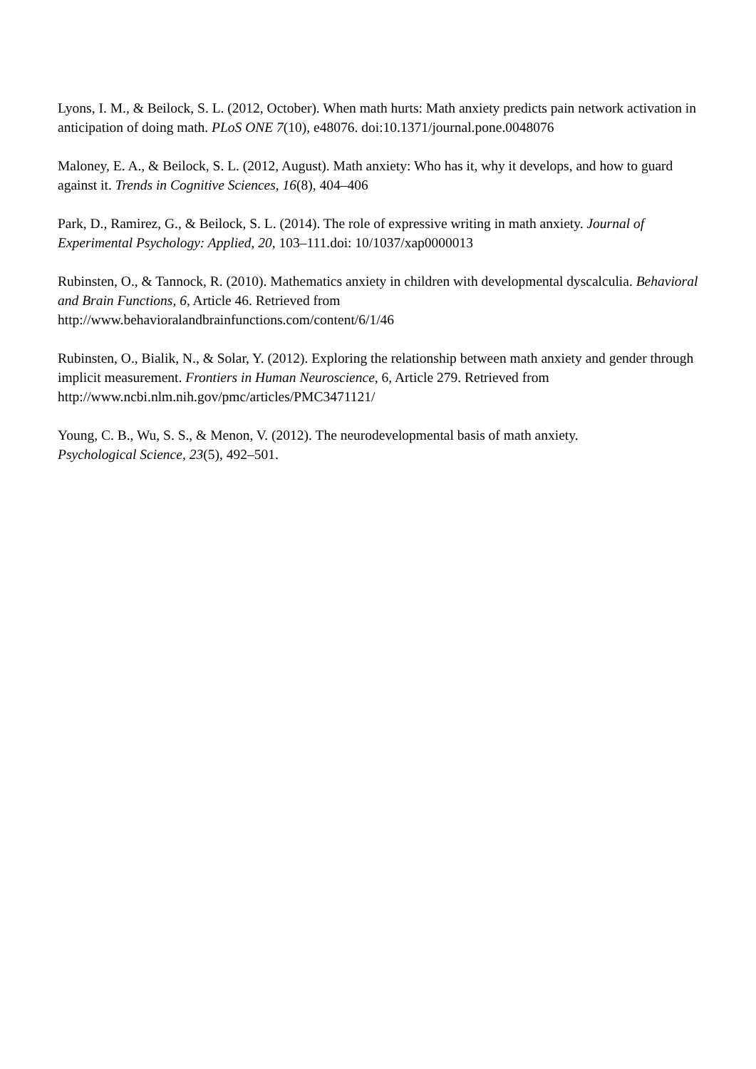Lyons, I. M., & Beilock, S. L. (2012, October). When math hurts: Math anxiety predicts pain network activation in anticipation of doing math. PLoS ONE 7(10), e48076. doi:10.1371/journal.pone.0048076
Maloney, E. A., & Beilock, S. L. (2012, August). Math anxiety: Who has it, why it develops, and how to guard against it. Trends in Cognitive Sciences, 16(8), 404–406
Park, D., Ramirez, G., & Beilock, S. L. (2014). The role of expressive writing in math anxiety. Journal of Experimental Psychology: Applied, 20, 103–111.doi: 10/1037/xap0000013
Rubinsten, O., & Tannock, R. (2010). Mathematics anxiety in children with developmental dyscalculia. Behavioral and Brain Functions, 6, Article 46. Retrieved from
http://www.behavioralandbrainfunctions.com/content/6/1/46
Rubinsten, O., Bialik, N., & Solar, Y. (2012). Exploring the relationship between math anxiety and gender through implicit measurement. Frontiers in Human Neuroscience, 6, Article 279. Retrieved from http://www.ncbi.nlm.nih.gov/pmc/articles/PMC3471121/
Young, C. B., Wu, S. S., & Menon, V. (2012). The neurodevelopmental basis of math anxiety.
Psychological Science, 23(5), 492–501.